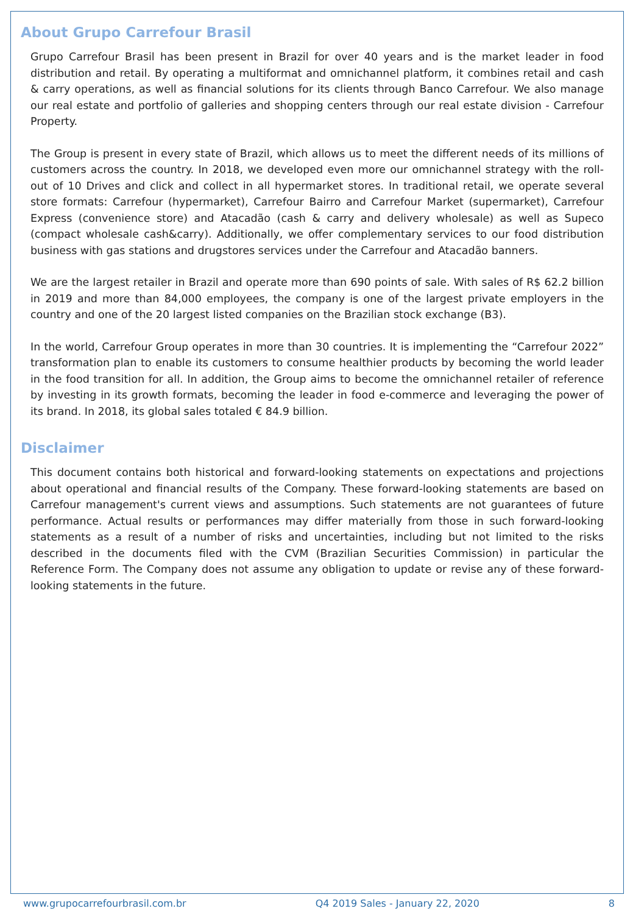About Grupo Carrefour Brasil
Grupo Carrefour Brasil has been present in Brazil for over 40 years and is the market leader in food distribution and retail. By operating a multiformat and omnichannel platform, it combines retail and cash & carry operations, as well as financial solutions for its clients through Banco Carrefour. We also manage our real estate and portfolio of galleries and shopping centers through our real estate division - Carrefour Property.
The Group is present in every state of Brazil, which allows us to meet the different needs of its millions of customers across the country. In 2018, we developed even more our omnichannel strategy with the roll-out of 10 Drives and click and collect in all hypermarket stores. In traditional retail, we operate several store formats: Carrefour (hypermarket), Carrefour Bairro and Carrefour Market (supermarket), Carrefour Express (convenience store) and Atacadão (cash & carry and delivery wholesale) as well as Supeco (compact wholesale cash&carry). Additionally, we offer complementary services to our food distribution business with gas stations and drugstores services under the Carrefour and Atacadão banners.
We are the largest retailer in Brazil and operate more than 690 points of sale. With sales of R$ 62.2 billion in 2019 and more than 84,000 employees, the company is one of the largest private employers in the country and one of the 20 largest listed companies on the Brazilian stock exchange (B3).
In the world, Carrefour Group operates in more than 30 countries. It is implementing the “Carrefour 2022” transformation plan to enable its customers to consume healthier products by becoming the world leader in the food transition for all. In addition, the Group aims to become the omnichannel retailer of reference by investing in its growth formats, becoming the leader in food e-commerce and leveraging the power of its brand. In 2018, its global sales totaled € 84.9 billion.
Disclaimer
This document contains both historical and forward-looking statements on expectations and projections about operational and financial results of the Company. These forward-looking statements are based on Carrefour management's current views and assumptions. Such statements are not guarantees of future performance. Actual results or performances may differ materially from those in such forward-looking statements as a result of a number of risks and uncertainties, including but not limited to the risks described in the documents filed with the CVM (Brazilian Securities Commission) in particular the Reference Form. The Company does not assume any obligation to update or revise any of these forward-looking statements in the future.
www.grupocarrefourbrasil.com.br Q4 2019 Sales - January 22, 2020 8